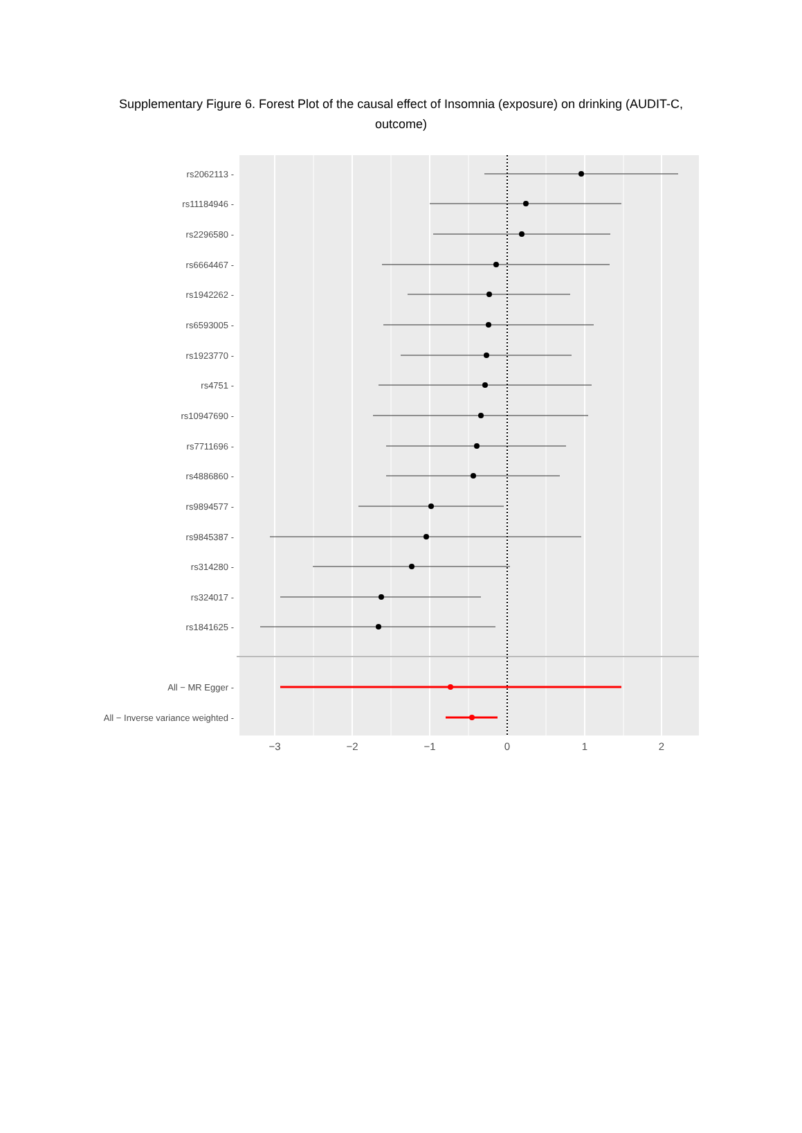Supplementary Figure 6. Forest Plot of the causal effect of Insomnia (exposure) on drinking (AUDIT-C, outcome)
rs2062113 -
rs11184946 -
rs2296580 -
rs6664467 -
rs1942262 -
rs6593005 -
rs1923770 -
rs4751 -
rs10947690 -
rs7711696 -
rs4886860 -
rs9894577 -
rs9845387 -
rs314280 -
rs324017 -
rs1841625 -
All − MR Egger -
All − Inverse variance weighted -
−3
−2
−1
0
1
2